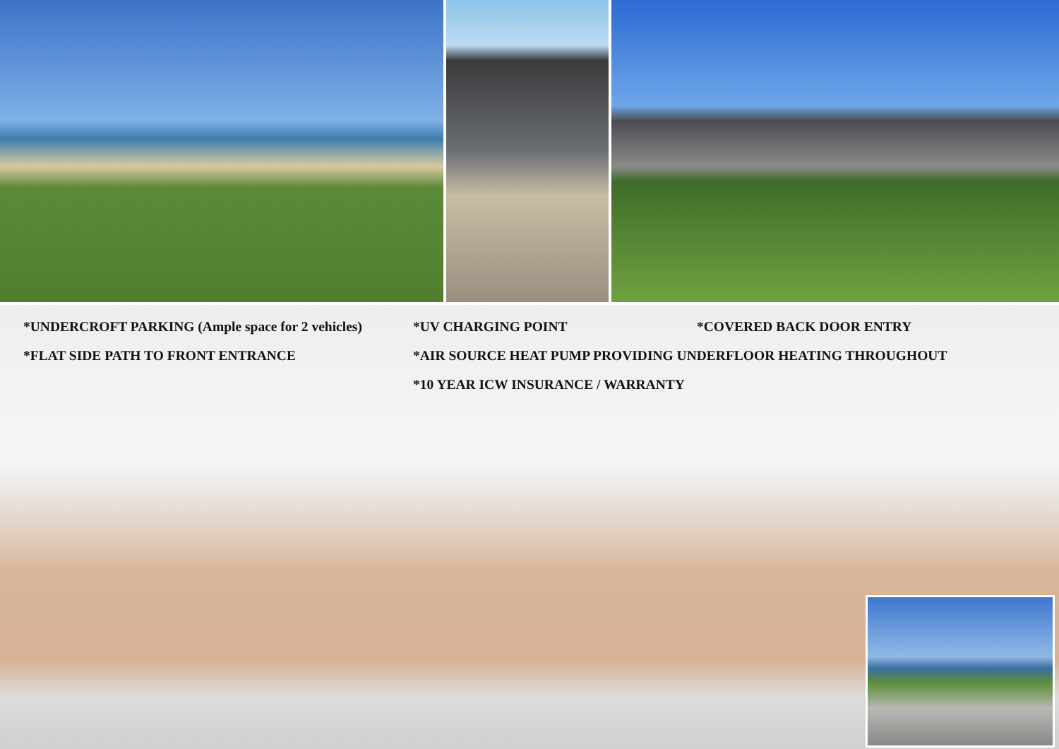*UNDERCROFT PARKING (Ample space for 2 vehicles)
*UV CHARGING POINT *COVERED BACK DOOR ENTRY
*FLAT SIDE PATH TO FRONT ENTRANCE *AIR SOURCE HEAT PUMP PROVIDING UNDERFLOOR HEATING THROUGHOUT
*10 YEAR ICW INSURANCE / WARRANTY